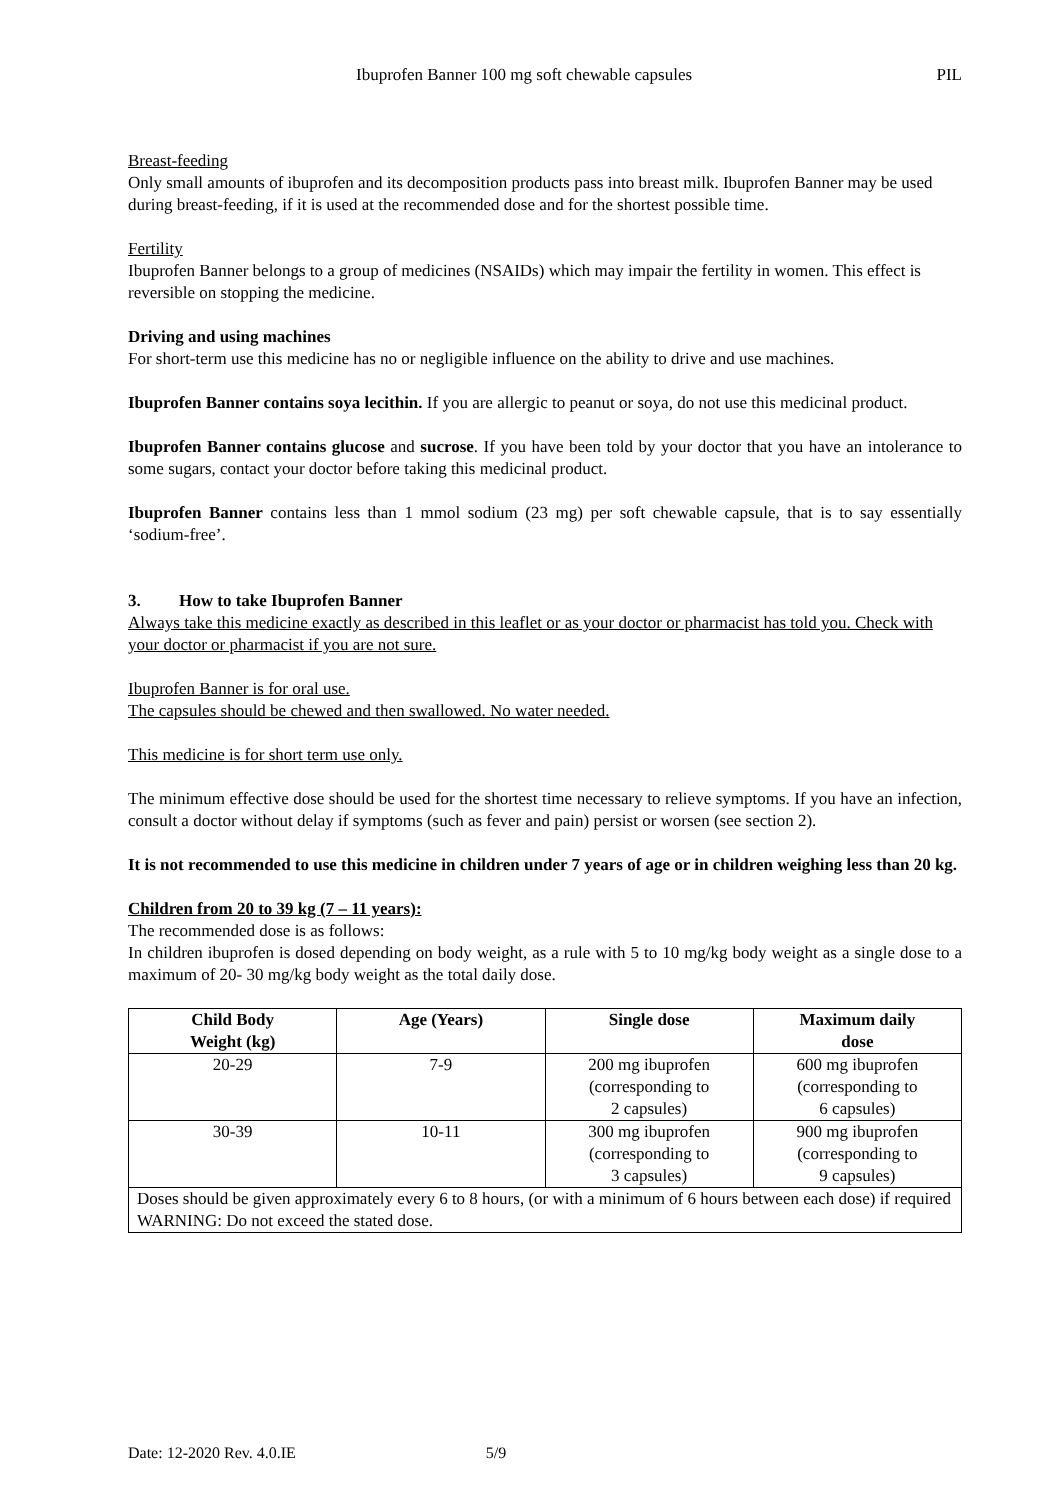Ibuprofen Banner 100 mg soft chewable capsules PIL
Breast-feeding
Only small amounts of ibuprofen and its decomposition products pass into breast milk. Ibuprofen Banner may be used during breast-feeding, if it is used at the recommended dose and for the shortest possible time.
Fertility
Ibuprofen Banner belongs to a group of medicines (NSAIDs) which may impair the fertility in women. This effect is reversible on stopping the medicine.
Driving and using machines
For short-term use this medicine has no or negligible influence on the ability to drive and use machines.
Ibuprofen Banner contains soya lecithin. If you are allergic to peanut or soya, do not use this medicinal product.
Ibuprofen Banner contains glucose and sucrose. If you have been told by your doctor that you have an intolerance to some sugars, contact your doctor before taking this medicinal product.
Ibuprofen Banner contains less than 1 mmol sodium (23 mg) per soft chewable capsule, that is to say essentially ‘sodium-free’.
3. How to take Ibuprofen Banner
Always take this medicine exactly as described in this leaflet or as your doctor or pharmacist has told you. Check with your doctor or pharmacist if you are not sure.
Ibuprofen Banner is for oral use.
The capsules should be chewed and then swallowed. No water needed.
This medicine is for short term use only.
The minimum effective dose should be used for the shortest time necessary to relieve symptoms. If you have an infection, consult a doctor without delay if symptoms (such as fever and pain) persist or worsen (see section 2).
It is not recommended to use this medicine in children under 7 years of age or in children weighing less than 20 kg.
Children from 20 to 39 kg (7 – 11 years):
The recommended dose is as follows:
In children ibuprofen is dosed depending on body weight, as a rule with 5 to 10 mg/kg body weight as a single dose to a maximum of 20- 30 mg/kg body weight as the total daily dose.
| Child Body Weight (kg) | Age (Years) | Single dose | Maximum daily dose |
| --- | --- | --- | --- |
| 20-29 | 7-9 | 200 mg ibuprofen (corresponding to 2 capsules) | 600 mg ibuprofen (corresponding to 6 capsules) |
| 30-39 | 10-11 | 300 mg ibuprofen (corresponding to 3 capsules) | 900 mg ibuprofen (corresponding to 9 capsules) |
| Doses should be given approximately every 6 to 8 hours, (or with a minimum of 6 hours between each dose) if required WARNING: Do not exceed the stated dose. | | | |
Date: 12-2020 Rev. 4.0.IE 5/9